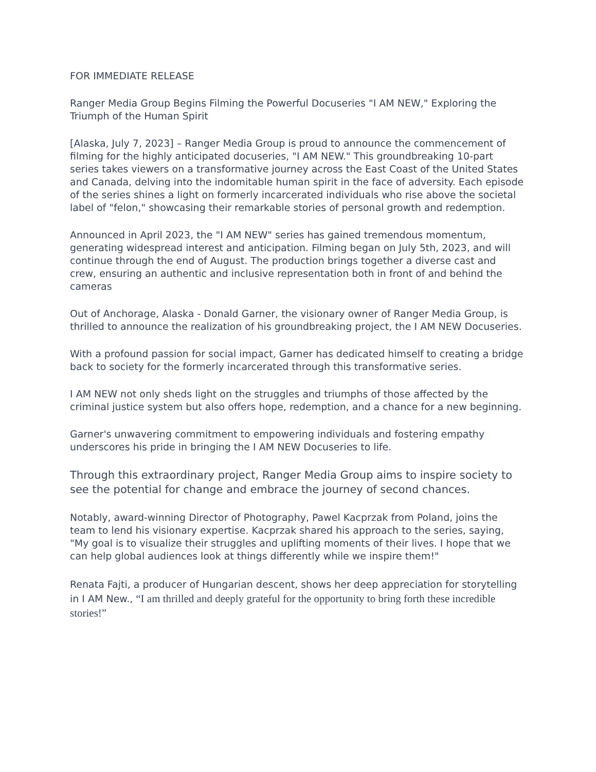FOR IMMEDIATE RELEASE
Ranger Media Group Begins Filming the Powerful Docuseries "I AM NEW," Exploring the Triumph of the Human Spirit
[Alaska, July 7, 2023] – Ranger Media Group is proud to announce the commencement of filming for the highly anticipated docuseries, "I AM NEW." This groundbreaking 10-part series takes viewers on a transformative journey across the East Coast of the United States and Canada, delving into the indomitable human spirit in the face of adversity. Each episode of the series shines a light on formerly incarcerated individuals who rise above the societal label of "felon," showcasing their remarkable stories of personal growth and redemption.
Announced in April 2023, the "I AM NEW" series has gained tremendous momentum, generating widespread interest and anticipation. Filming began on July 5th, 2023, and will continue through the end of August. The production brings together a diverse cast and crew, ensuring an authentic and inclusive representation both in front of and behind the cameras
Out of Anchorage, Alaska - Donald Garner, the visionary owner of Ranger Media Group, is thrilled to announce the realization of his groundbreaking project, the I AM NEW Docuseries.
With a profound passion for social impact, Garner has dedicated himself to creating a bridge back to society for the formerly incarcerated through this transformative series.
I AM NEW not only sheds light on the struggles and triumphs of those affected by the criminal justice system but also offers hope, redemption, and a chance for a new beginning.
Garner's unwavering commitment to empowering individuals and fostering empathy underscores his pride in bringing the I AM NEW Docuseries to life.
Through this extraordinary project, Ranger Media Group aims to inspire society to see the potential for change and embrace the journey of second chances.
Notably, award-winning Director of Photography, Pawel Kacprzak from Poland, joins the team to lend his visionary expertise. Kacprzak shared his approach to the series, saying, "My goal is to visualize their struggles and uplifting moments of their lives. I hope that we can help global audiences look at things differently while we inspire them!"
Renata Fajti, a producer of Hungarian descent, shows her deep appreciation for storytelling in I AM New., “I am thrilled and deeply grateful for the opportunity to bring forth these incredible stories!”